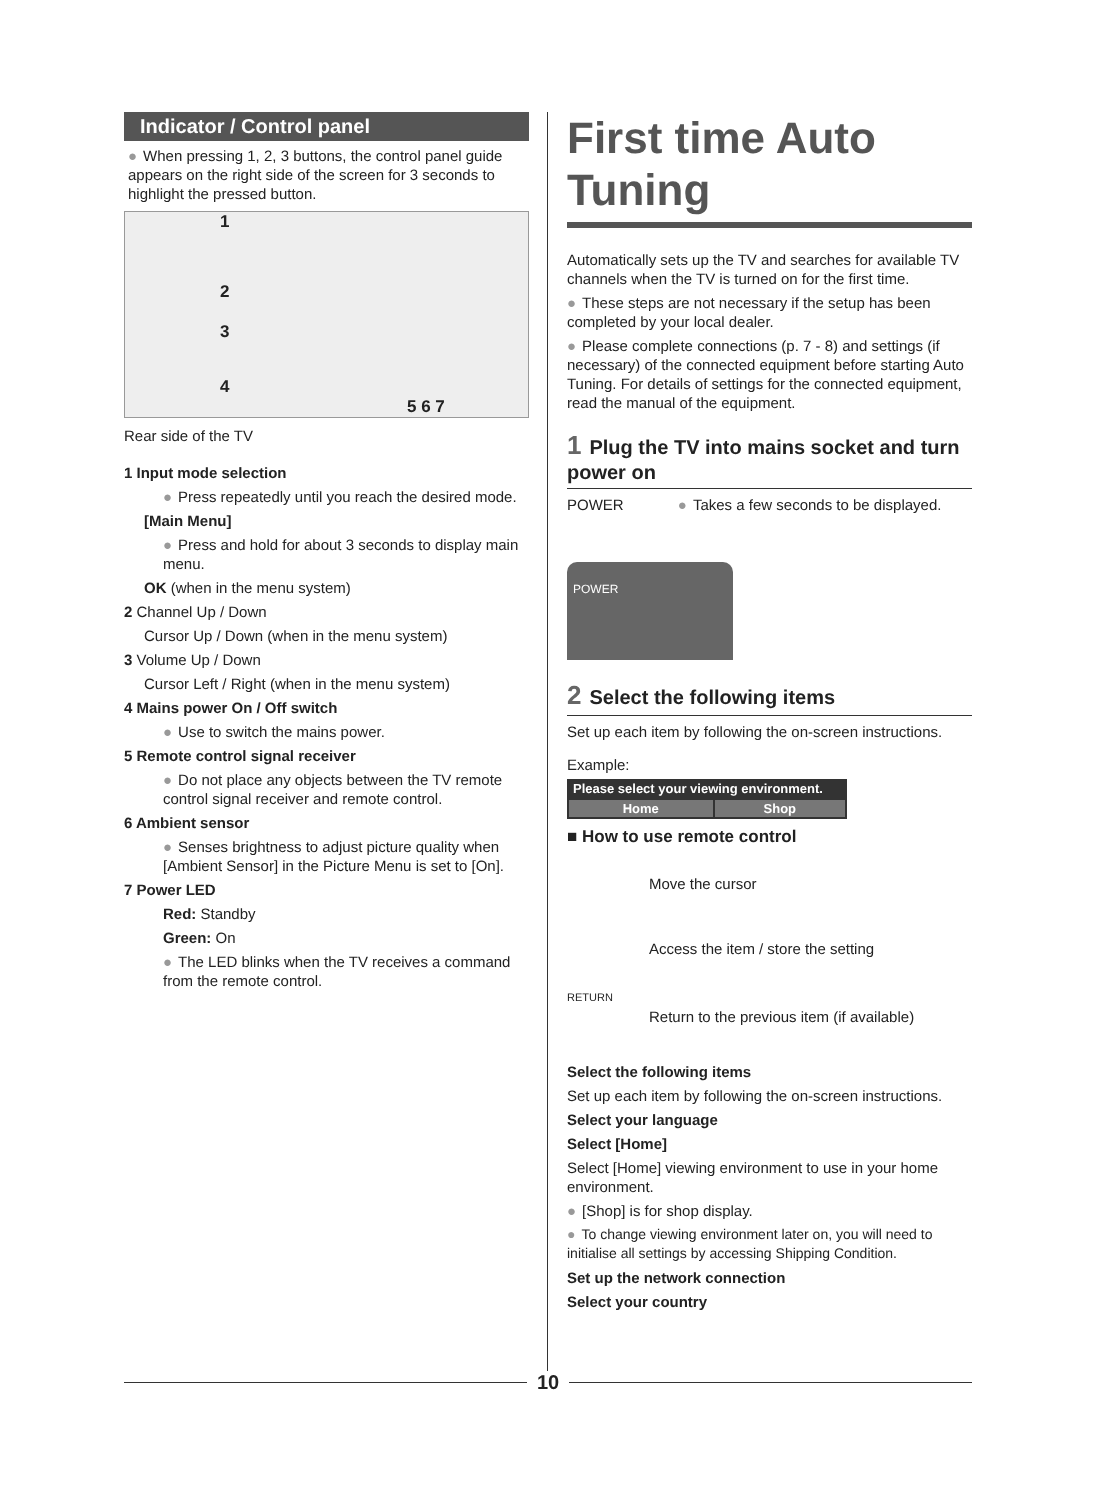Indicator / Control panel
● When pressing 1, 2, 3 buttons, the control panel guide appears on the right side of the screen for 3 seconds to highlight the pressed button.
1
2
3
4
5 6 7
Rear side of the TV
1 Input mode selection
● Press repeatedly until you reach the desired mode.
[Main Menu]
● Press and hold for about 3 seconds to display main menu.
OK (when in the menu system)
2 Channel Up / Down
Cursor Up / Down (when in the menu system)
3 Volume Up / Down
Cursor Left / Right (when in the menu system)
4 Mains power On / Off switch
● Use to switch the mains power.
5 Remote control signal receiver
● Do not place any objects between the TV remote control signal receiver and remote control.
6 Ambient sensor
● Senses brightness to adjust picture quality when [Ambient Sensor] in the Picture Menu is set to [On].
7 Power LED
Red: Standby
Green: On
● The LED blinks when the TV receives a command from the remote control.
First time Auto Tuning
Automatically sets up the TV and searches for available TV channels when the TV is turned on for the first time.
● These steps are not necessary if the setup has been completed by your local dealer.
● Please complete connections (p. 7 - 8) and settings (if necessary) of the connected equipment before starting Auto Tuning. For details of settings for the connected equipment, read the manual of the equipment.
1 Plug the TV into mains socket and turn power on
POWER ● Takes a few seconds to be displayed.
POWER
2 Select the following items
Set up each item by following the on-screen instructions.
Example:
Please select your viewing environment.
| Home | Shop |
■ How to use remote control
Move the cursor
Access the item / store the setting
RETURN
Return to the previous item (if available)
Select the following items
Set up each item by following the on-screen instructions.
Select your language
Select [Home]
Select [Home] viewing environment to use in your home environment.
● [Shop] is for shop display.
● To change viewing environment later on, you will need to initialise all settings by accessing Shipping Condition.
Set up the network connection
Select your country
10